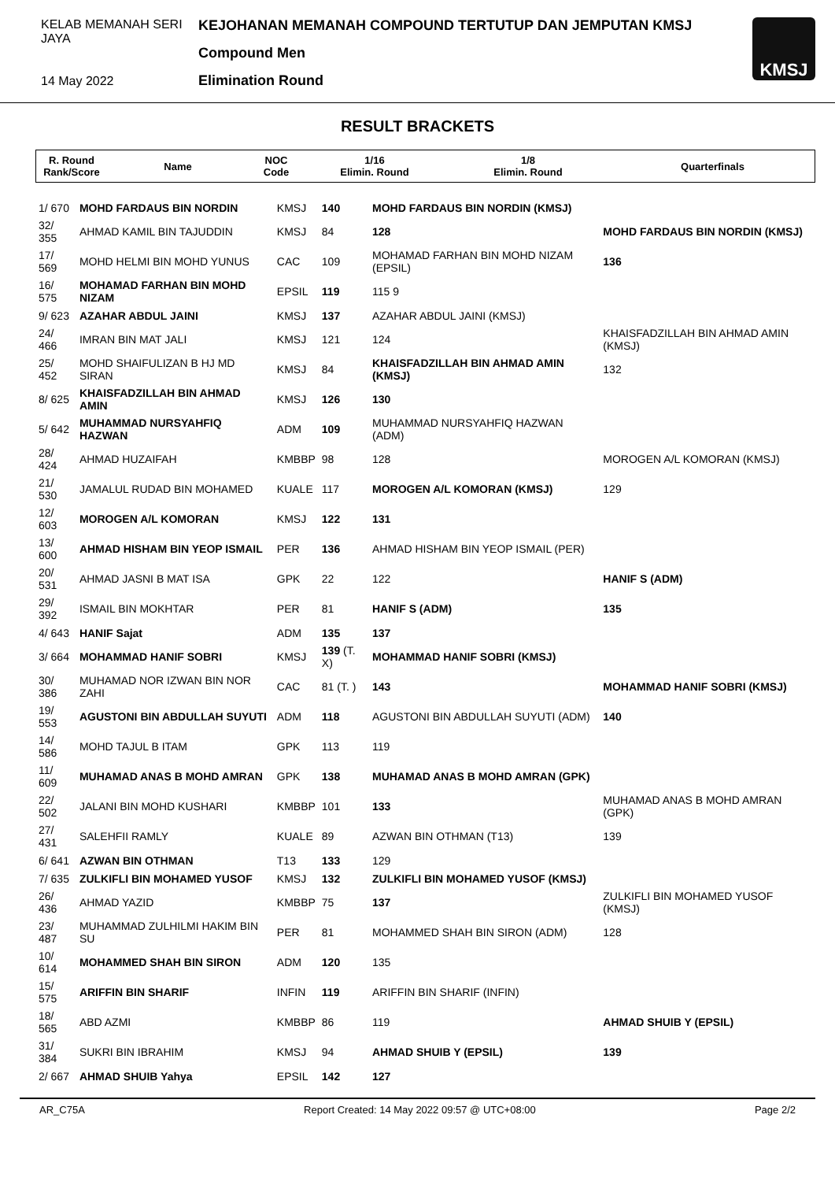KELAB MEMANAH SERI JAYA
14 May 2022
KEJOHANAN MEMANAH COMPOUND TERTUTUP DAN JEMPUTAN KMSJ
Compound Men
Elimination Round
KMSJ
RESULT BRACKETS
| R. Round Rank/Score | Name | NOC Code | 1/16 Elimin. Round | 1/8 Elimin. Round | Quarterfinals |
| --- | --- | --- | --- | --- | --- |
| 1/ 670 | MOHD FARDAUS BIN NORDIN | KMSJ | 140 | MOHD FARDAUS BIN NORDIN (KMSJ) | |
| 32/ 355 | AHMAD KAMIL BIN TAJUDDIN | KMSJ | 84 | 128 | MOHD FARDAUS BIN NORDIN (KMSJ) |
| 17/ 569 | MOHD HELMI BIN MOHD YUNUS | CAC | 109 | MOHAMAD FARHAN BIN MOHD NIZAM (EPSIL) | 136 |
| 16/ 575 | MOHAMAD FARHAN BIN MOHD NIZAM | EPSIL | 119 | 115 9 | |
| 9/ 623 | AZAHAR ABDUL JAINI | KMSJ | 137 | AZAHAR ABDUL JAINI (KMSJ) | |
| 24/ 466 | IMRAN BIN MAT JALI | KMSJ | 121 | 124 | KHAISFADZILLAH BIN AHMAD AMIN (KMSJ) |
| 25/ 452 | MOHD SHAIFULIZAN B HJ MD SIRAN | KMSJ | 84 | KHAISFADZILLAH BIN AHMAD AMIN (KMSJ) | 132 |
| 8/ 625 | KHAISFADZILLAH BIN AHMAD AMIN | KMSJ | 126 | 130 | |
| 5/ 642 | MUHAMMAD NURSYAHFIQ HAZWAN | ADM | 109 | MUHAMMAD NURSYAHFIQ HAZWAN (ADM) | |
| 28/ 424 | AHMAD HUZAIFAH | KMBBP | 98 | 128 | MOROGEN A/L KOMORAN (KMSJ) |
| 21/ 530 | JAMALUL RUDAD BIN MOHAMED | KUALE | 117 | MOROGEN A/L KOMORAN (KMSJ) | 129 |
| 12/ 603 | MOROGEN A/L KOMORAN | KMSJ | 122 | 131 | |
| 13/ 600 | AHMAD HISHAM BIN YEOP ISMAIL | PER | 136 | AHMAD HISHAM BIN YEOP ISMAIL (PER) | |
| 20/ 531 | AHMAD JASNI B MAT ISA | GPK | 22 | 122 | HANIF S (ADM) |
| 29/ 392 | ISMAIL BIN MOKHTAR | PER | 81 | HANIF S (ADM) | 135 |
| 4/ 643 | HANIF Sajat | ADM | 135 | 137 | |
| 3/ 664 | MOHAMMAD HANIF SOBRI | KMSJ | 139 (T. X) | MOHAMMAD HANIF SOBRI (KMSJ) | |
| 30/ 386 | MUHAMAD NOR IZWAN BIN NOR ZAHI | CAC | 81 (T. ) | 143 | MOHAMMAD HANIF SOBRI (KMSJ) |
| 19/ 553 | AGUSTONI BIN ABDULLAH SUYUTI | ADM | 118 | AGUSTONI BIN ABDULLAH SUYUTI (ADM) | 140 |
| 14/ 586 | MOHD TAJUL B ITAM | GPK | 113 | 119 | |
| 11/ 609 | MUHAMAD ANAS B MOHD AMRAN | GPK | 138 | MUHAMAD ANAS B MOHD AMRAN (GPK) | |
| 22/ 502 | JALANI BIN MOHD KUSHARI | KMBBP | 101 | 133 | MUHAMAD ANAS B MOHD AMRAN (GPK) |
| 27/ 431 | SALEHFII RAMLY | KUALE | 89 | AZWAN BIN OTHMAN (T13) | 139 |
| 6/ 641 | AZWAN BIN OTHMAN | T13 | 133 | 129 | |
| 7/ 635 | ZULKIFLI BIN MOHAMED YUSOF | KMSJ | 132 | ZULKIFLI BIN MOHAMED YUSOF (KMSJ) | |
| 26/ 436 | AHMAD YAZID | KMBBP | 75 | 137 | ZULKIFLI BIN MOHAMED YUSOF (KMSJ) |
| 23/ 487 | MUHAMMAD ZULHILMI HAKIM BIN SU | PER | 81 | MOHAMMED SHAH BIN SIRON (ADM) | 128 |
| 10/ 614 | MOHAMMED SHAH BIN SIRON | ADM | 120 | 135 | |
| 15/ 575 | ARIFFIN BIN SHARIF | INFIN | 119 | ARIFFIN BIN SHARIF (INFIN) | |
| 18/ 565 | ABD AZMI | KMBBP | 86 | 119 | AHMAD SHUIB Y (EPSIL) |
| 31/ 384 | SUKRI BIN IBRAHIM | KMSJ | 94 | AHMAD SHUIB Y (EPSIL) | 139 |
| 2/ 667 | AHMAD SHUIB Yahya | EPSIL | 142 | 127 | |
AR_C75A Report Created: 14 May 2022 09:57 @ UTC+08:00 Page 2/2